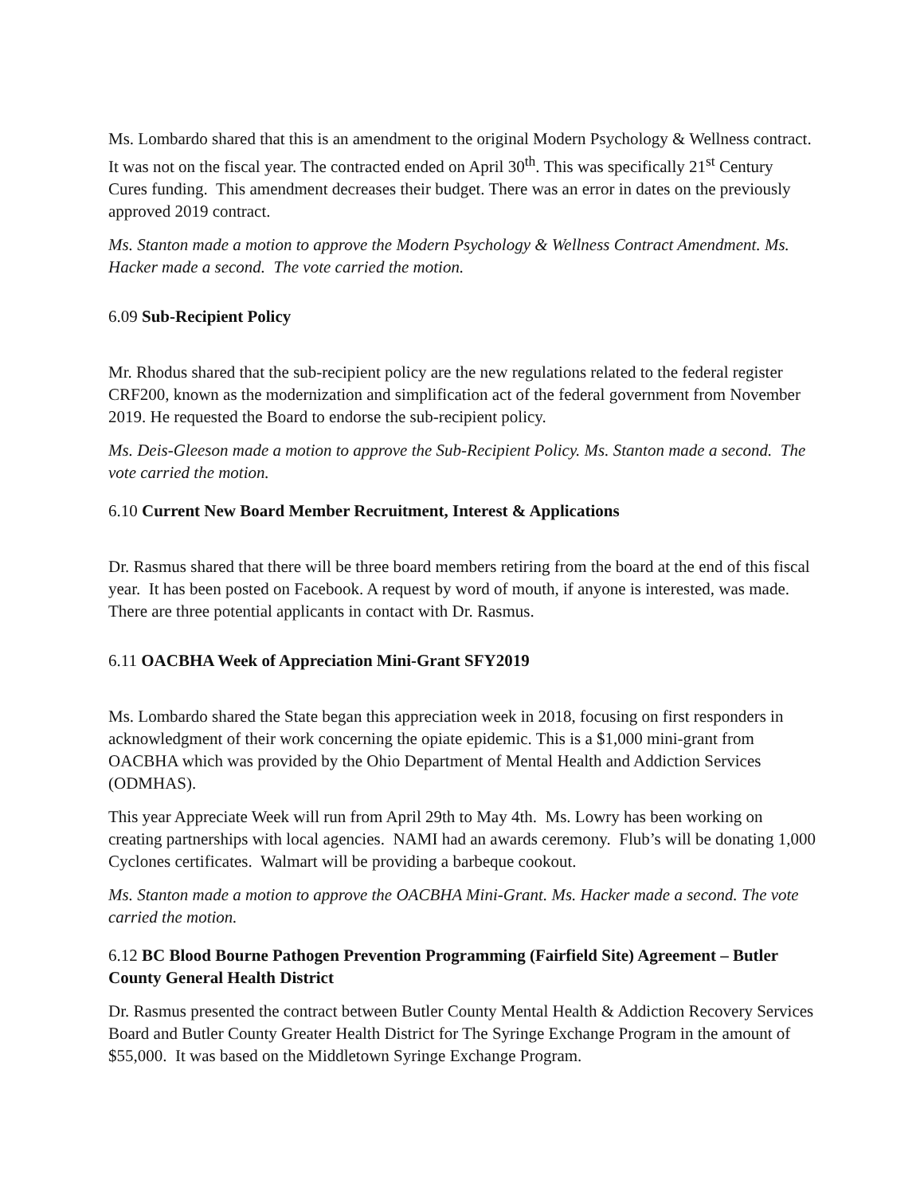Ms. Lombardo shared that this is an amendment to the original Modern Psychology & Wellness contract. It was not on the fiscal year. The contracted ended on April 30<sup>th</sup>. This was specifically 21<sup>st</sup> Century Cures funding. This amendment decreases their budget. There was an error in dates on the previously approved 2019 contract.
Ms. Stanton made a motion to approve the Modern Psychology & Wellness Contract Amendment. Ms. Hacker made a second. The vote carried the motion.
6.09 Sub-Recipient Policy
Mr. Rhodus shared that the sub-recipient policy are the new regulations related to the federal register CRF200, known as the modernization and simplification act of the federal government from November 2019. He requested the Board to endorse the sub-recipient policy.
Ms. Deis-Gleeson made a motion to approve the Sub-Recipient Policy. Ms. Stanton made a second. The vote carried the motion.
6.10 Current New Board Member Recruitment, Interest & Applications
Dr. Rasmus shared that there will be three board members retiring from the board at the end of this fiscal year. It has been posted on Facebook. A request by word of mouth, if anyone is interested, was made. There are three potential applicants in contact with Dr. Rasmus.
6.11 OACBHA Week of Appreciation Mini-Grant SFY2019
Ms. Lombardo shared the State began this appreciation week in 2018, focusing on first responders in acknowledgment of their work concerning the opiate epidemic. This is a $1,000 mini-grant from OACBHA which was provided by the Ohio Department of Mental Health and Addiction Services (ODMHAS).
This year Appreciate Week will run from April 29th to May 4th. Ms. Lowry has been working on creating partnerships with local agencies. NAMI had an awards ceremony. Flub’s will be donating 1,000 Cyclones certificates. Walmart will be providing a barbeque cookout.
Ms. Stanton made a motion to approve the OACBHA Mini-Grant. Ms. Hacker made a second. The vote carried the motion.
6.12 BC Blood Bourne Pathogen Prevention Programming (Fairfield Site) Agreement – Butler County General Health District
Dr. Rasmus presented the contract between Butler County Mental Health & Addiction Recovery Services Board and Butler County Greater Health District for The Syringe Exchange Program in the amount of $55,000. It was based on the Middletown Syringe Exchange Program.